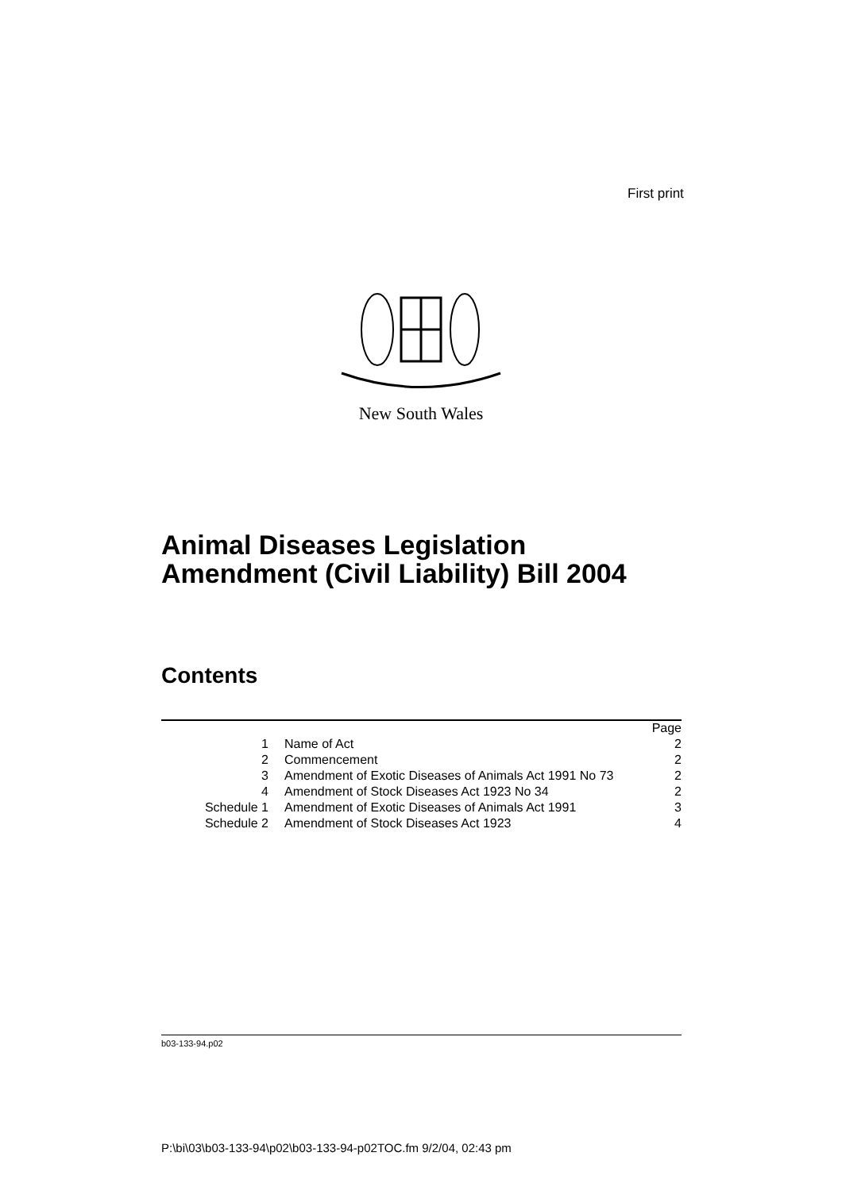First print
New South Wales
Animal Diseases Legislation
Amendment (Civil Liability) Bill 2004
Contents
| | | Page |
| 1 | Name of Act | 2 |
| 2 | Commencement | 2 |
| 3 | Amendment of Exotic Diseases of Animals Act 1991 No 73 | 2 |
| 4 | Amendment of Stock Diseases Act 1923 No 34 | 2 |
| Schedule 1 | Amendment of Exotic Diseases of Animals Act 1991 | 3 |
| Schedule 2 | Amendment of Stock Diseases Act 1923 | 4 |
b03-133-94.p02
P:\bi\03\b03-133-94\p02\b03-133-94-p02TOC.fm 9/2/04, 02:43 pm